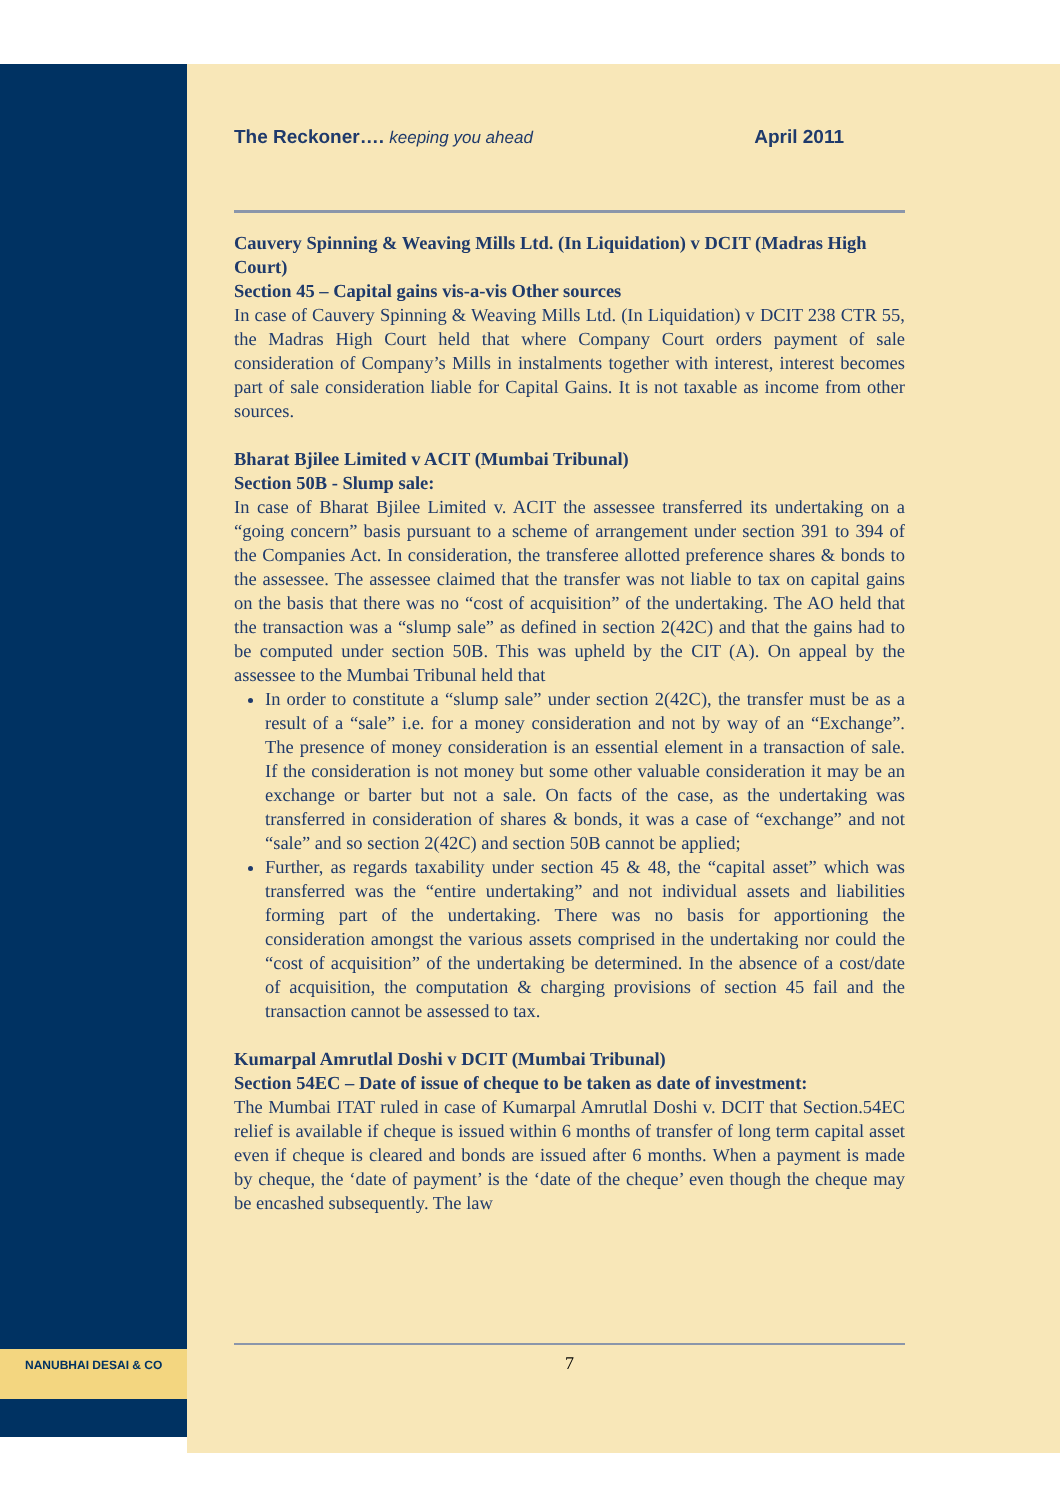The Reckoner…. keeping you ahead April 2011
Cauvery Spinning & Weaving Mills Ltd. (In Liquidation) v DCIT (Madras High Court)
Section 45 – Capital gains vis-a-vis Other sources
In case of Cauvery Spinning & Weaving Mills Ltd. (In Liquidation) v DCIT 238 CTR 55, the Madras High Court held that where Company Court orders payment of sale consideration of Company’s Mills in instalments together with interest, interest becomes part of sale consideration liable for Capital Gains. It is not taxable as income from other sources.
Bharat Bjilee Limited v ACIT (Mumbai Tribunal)
Section 50B - Slump sale:
In case of Bharat Bjilee Limited v. ACIT the assessee transferred its undertaking on a “going concern” basis pursuant to a scheme of arrangement under section 391 to 394 of the Companies Act. In consideration, the transferee allotted preference shares & bonds to the assessee. The assessee claimed that the transfer was not liable to tax on capital gains on the basis that there was no “cost of acquisition” of the undertaking. The AO held that the transaction was a “slump sale” as defined in section 2(42C) and that the gains had to be computed under section 50B. This was upheld by the CIT (A). On appeal by the assessee to the Mumbai Tribunal held that
In order to constitute a “slump sale” under section 2(42C), the transfer must be as a result of a “sale” i.e. for a money consideration and not by way of an “Exchange”. The presence of money consideration is an essential element in a transaction of sale. If the consideration is not money but some other valuable consideration it may be an exchange or barter but not a sale. On facts of the case, as the undertaking was transferred in consideration of shares & bonds, it was a case of “exchange” and not “sale” and so section 2(42C) and section 50B cannot be applied;
Further, as regards taxability under section 45 & 48, the “capital asset” which was transferred was the “entire undertaking” and not individual assets and liabilities forming part of the undertaking. There was no basis for apportioning the consideration amongst the various assets comprised in the undertaking nor could the “cost of acquisition” of the undertaking be determined. In the absence of a cost/date of acquisition, the computation & charging provisions of section 45 fail and the transaction cannot be assessed to tax.
Kumarpal Amrutlal Doshi v DCIT (Mumbai Tribunal)
Section 54EC – Date of issue of cheque to be taken as date of investment:
The Mumbai ITAT ruled in case of Kumarpal Amrutlal Doshi v. DCIT that Section.54EC relief is available if cheque is issued within 6 months of transfer of long term capital asset even if cheque is cleared and bonds are issued after 6 months. When a payment is made by cheque, the ‘date of payment’ is the ‘date of the cheque’ even though the cheque may be encashed subsequently. The law
7
NANUBHAI DESAI & CO